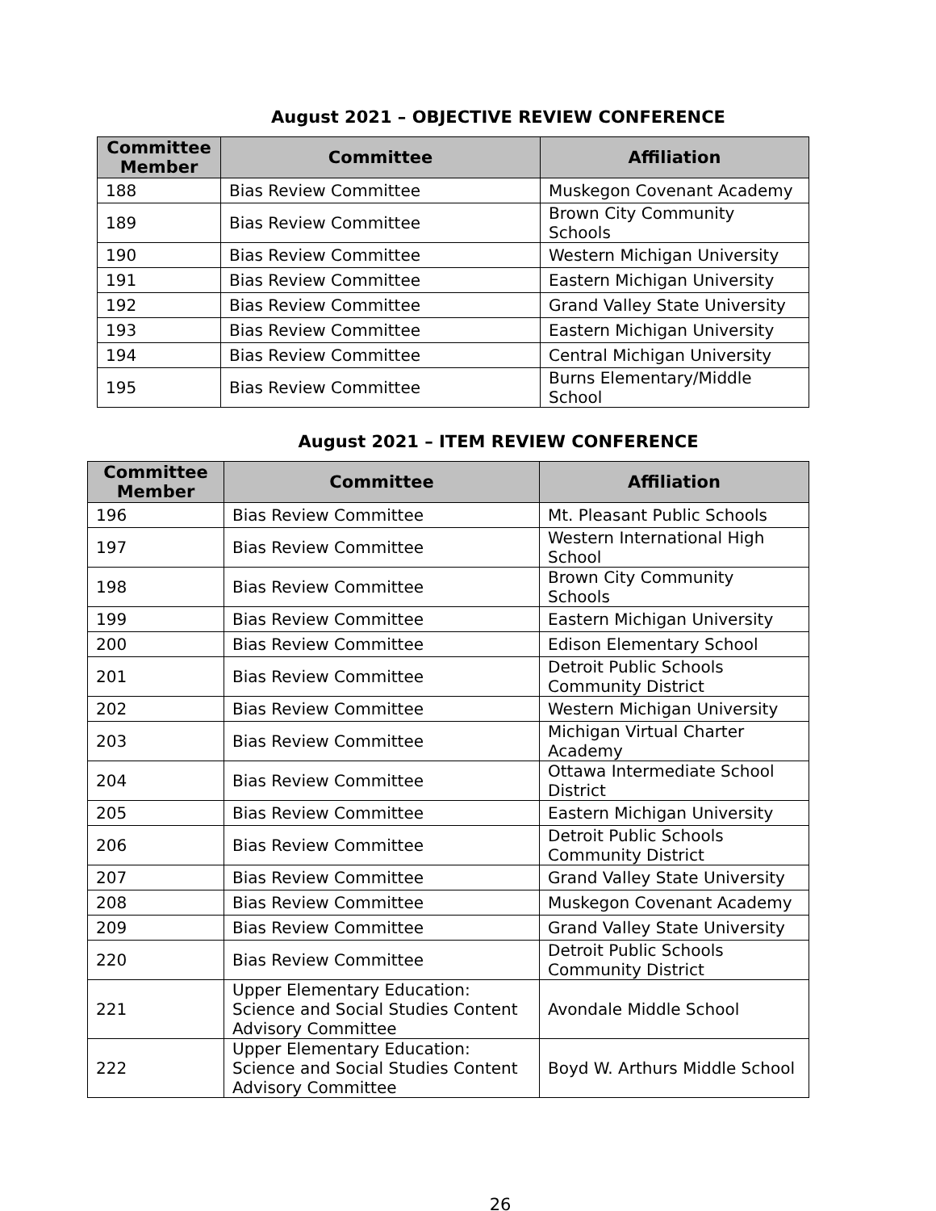August 2021 – OBJECTIVE REVIEW CONFERENCE
| Committee Member | Committee | Affiliation |
| --- | --- | --- |
| 188 | Bias Review Committee | Muskegon Covenant Academy |
| 189 | Bias Review Committee | Brown City Community Schools |
| 190 | Bias Review Committee | Western Michigan University |
| 191 | Bias Review Committee | Eastern Michigan University |
| 192 | Bias Review Committee | Grand Valley State University |
| 193 | Bias Review Committee | Eastern Michigan University |
| 194 | Bias Review Committee | Central Michigan University |
| 195 | Bias Review Committee | Burns Elementary/Middle School |
August 2021 – ITEM REVIEW CONFERENCE
| Committee Member | Committee | Affiliation |
| --- | --- | --- |
| 196 | Bias Review Committee | Mt. Pleasant Public Schools |
| 197 | Bias Review Committee | Western International High School |
| 198 | Bias Review Committee | Brown City Community Schools |
| 199 | Bias Review Committee | Eastern Michigan University |
| 200 | Bias Review Committee | Edison Elementary School |
| 201 | Bias Review Committee | Detroit Public Schools Community District |
| 202 | Bias Review Committee | Western Michigan University |
| 203 | Bias Review Committee | Michigan Virtual Charter Academy |
| 204 | Bias Review Committee | Ottawa Intermediate School District |
| 205 | Bias Review Committee | Eastern Michigan University |
| 206 | Bias Review Committee | Detroit Public Schools Community District |
| 207 | Bias Review Committee | Grand Valley State University |
| 208 | Bias Review Committee | Muskegon Covenant Academy |
| 209 | Bias Review Committee | Grand Valley State University |
| 220 | Bias Review Committee | Detroit Public Schools Community District |
| 221 | Upper Elementary Education: Science and Social Studies Content Advisory Committee | Avondale Middle School |
| 222 | Upper Elementary Education: Science and Social Studies Content Advisory Committee | Boyd W. Arthurs Middle School |
26